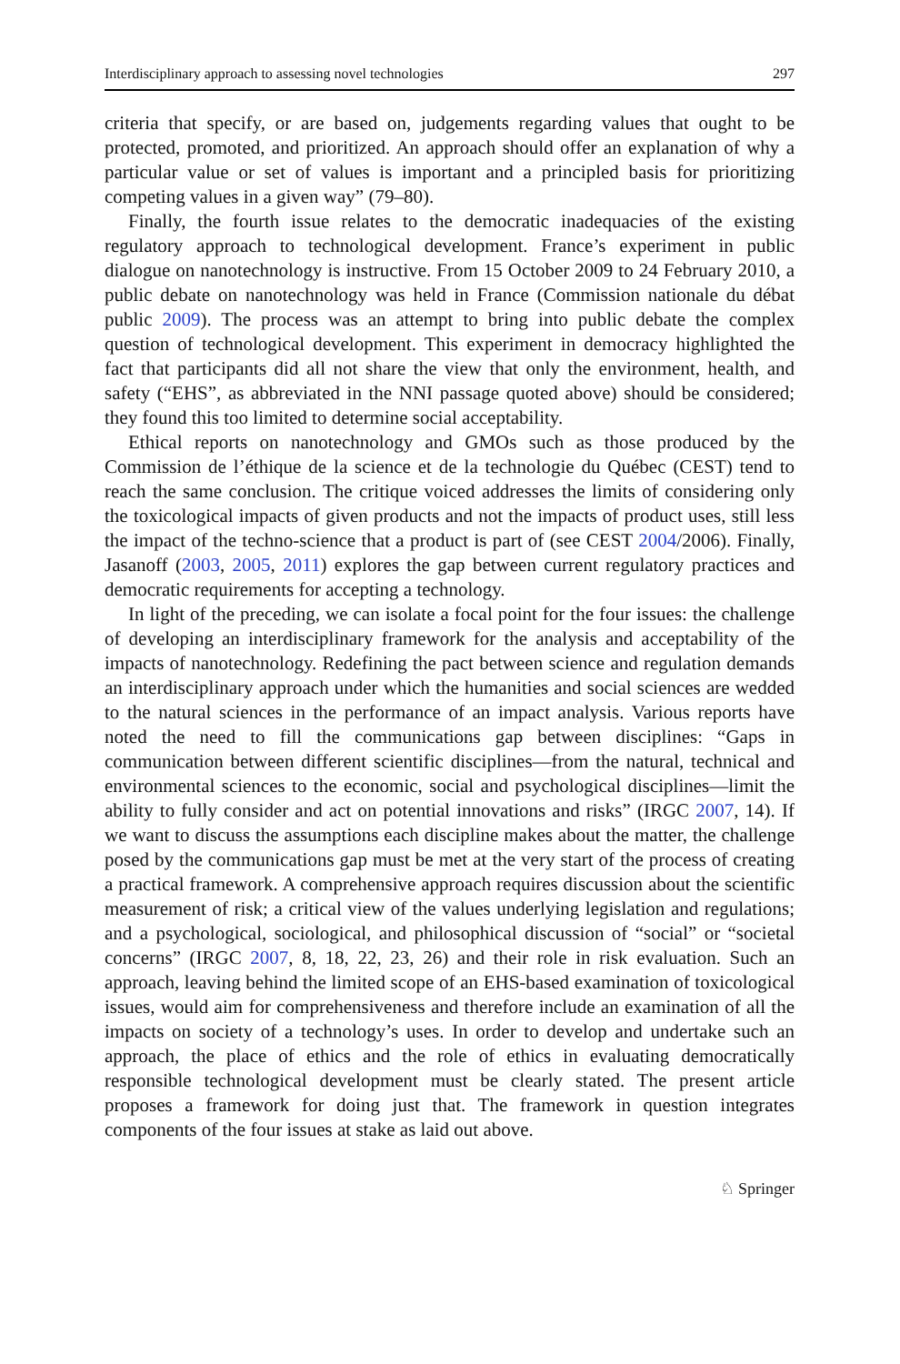Interdisciplinary approach to assessing novel technologies 297
criteria that specify, or are based on, judgements regarding values that ought to be protected, promoted, and prioritized. An approach should offer an explanation of why a particular value or set of values is important and a principled basis for prioritizing competing values in a given way” (79–80).
Finally, the fourth issue relates to the democratic inadequacies of the existing regulatory approach to technological development. France’s experiment in public dialogue on nanotechnology is instructive. From 15 October 2009 to 24 February 2010, a public debate on nanotechnology was held in France (Commission nationale du débat public 2009). The process was an attempt to bring into public debate the complex question of technological development. This experiment in democracy highlighted the fact that participants did all not share the view that only the environment, health, and safety (“EHS”, as abbreviated in the NNI passage quoted above) should be considered; they found this too limited to determine social acceptability.
Ethical reports on nanotechnology and GMOs such as those produced by the Commission de l’éthique de la science et de la technologie du Québec (CEST) tend to reach the same conclusion. The critique voiced addresses the limits of considering only the toxicological impacts of given products and not the impacts of product uses, still less the impact of the techno-science that a product is part of (see CEST 2004/2006). Finally, Jasanoff (2003, 2005, 2011) explores the gap between current regulatory practices and democratic requirements for accepting a technology.
In light of the preceding, we can isolate a focal point for the four issues: the challenge of developing an interdisciplinary framework for the analysis and acceptability of the impacts of nanotechnology. Redefining the pact between science and regulation demands an interdisciplinary approach under which the humanities and social sciences are wedded to the natural sciences in the performance of an impact analysis. Various reports have noted the need to fill the communications gap between disciplines: “Gaps in communication between different scientific disciplines—from the natural, technical and environmental sciences to the economic, social and psychological disciplines—limit the ability to fully consider and act on potential innovations and risks” (IRGC 2007, 14). If we want to discuss the assumptions each discipline makes about the matter, the challenge posed by the communications gap must be met at the very start of the process of creating a practical framework. A comprehensive approach requires discussion about the scientific measurement of risk; a critical view of the values underlying legislation and regulations; and a psychological, sociological, and philosophical discussion of “social” or “societal concerns” (IRGC 2007, 8, 18, 22, 23, 26) and their role in risk evaluation. Such an approach, leaving behind the limited scope of an EHS-based examination of toxicological issues, would aim for comprehensiveness and therefore include an examination of all the impacts on society of a technology’s uses. In order to develop and undertake such an approach, the place of ethics and the role of ethics in evaluating democratically responsible technological development must be clearly stated. The present article proposes a framework for doing just that. The framework in question integrates components of the four issues at stake as laid out above.
♘ Springer